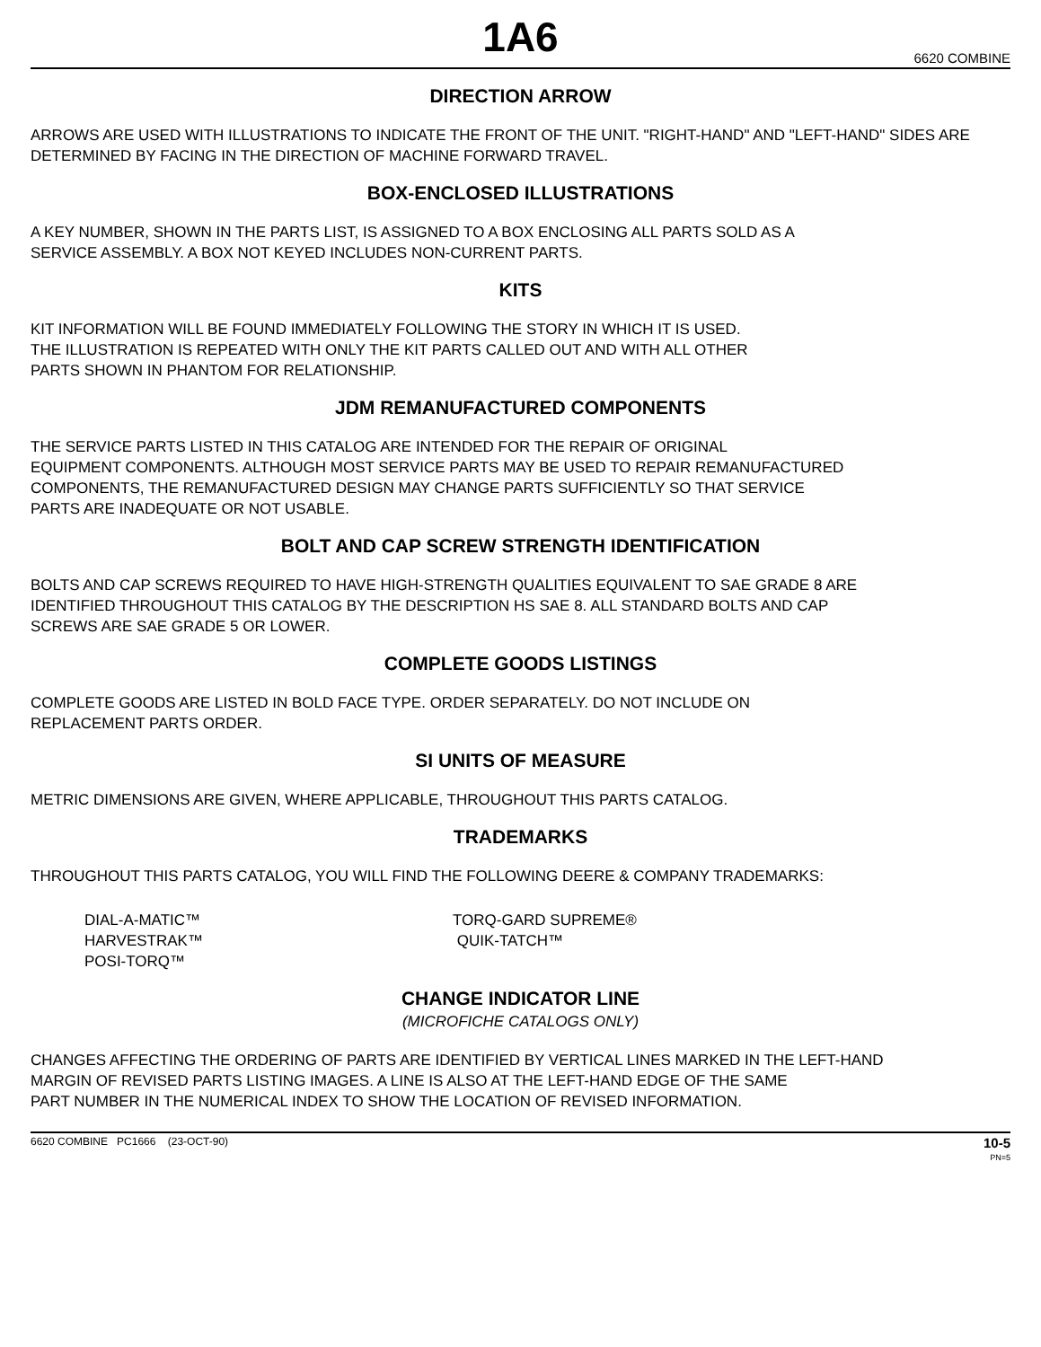1A6
6620 COMBINE
DIRECTION ARROW
ARROWS ARE USED WITH ILLUSTRATIONS TO INDICATE THE FRONT OF THE UNIT. "RIGHT-HAND" AND "LEFT-HAND" SIDES ARE DETERMINED BY FACING IN THE DIRECTION OF MACHINE FORWARD TRAVEL.
BOX-ENCLOSED ILLUSTRATIONS
A KEY NUMBER, SHOWN IN THE PARTS LIST, IS ASSIGNED TO A BOX ENCLOSING ALL PARTS SOLD AS A
SERVICE ASSEMBLY. A BOX NOT KEYED INCLUDES NON-CURRENT PARTS.
KITS
KIT INFORMATION WILL BE FOUND IMMEDIATELY FOLLOWING THE STORY IN WHICH IT IS USED.
THE ILLUSTRATION IS REPEATED WITH ONLY THE KIT PARTS CALLED OUT AND WITH ALL OTHER
PARTS SHOWN IN PHANTOM FOR RELATIONSHIP.
JDM REMANUFACTURED COMPONENTS
THE SERVICE PARTS LISTED IN THIS CATALOG ARE INTENDED FOR THE REPAIR OF ORIGINAL
EQUIPMENT COMPONENTS. ALTHOUGH MOST SERVICE PARTS MAY BE USED TO REPAIR REMANUFACTURED
COMPONENTS, THE REMANUFACTURED DESIGN MAY CHANGE PARTS SUFFICIENTLY SO THAT SERVICE
PARTS ARE INADEQUATE OR NOT USABLE.
BOLT AND CAP SCREW STRENGTH IDENTIFICATION
BOLTS AND CAP SCREWS REQUIRED TO HAVE HIGH-STRENGTH QUALITIES EQUIVALENT TO SAE GRADE 8 ARE
IDENTIFIED THROUGHOUT THIS CATALOG BY THE DESCRIPTION HS SAE 8. ALL STANDARD BOLTS AND CAP
SCREWS ARE SAE GRADE 5 OR LOWER.
COMPLETE GOODS LISTINGS
COMPLETE GOODS ARE LISTED IN BOLD FACE TYPE. ORDER SEPARATELY. DO NOT INCLUDE ON
REPLACEMENT PARTS ORDER.
SI UNITS OF MEASURE
METRIC DIMENSIONS ARE GIVEN, WHERE APPLICABLE, THROUGHOUT THIS PARTS CATALOG.
TRADEMARKS
THROUGHOUT THIS PARTS CATALOG, YOU WILL FIND THE FOLLOWING DEERE & COMPANY TRADEMARKS:
DIAL-A-MATIC™
HARVESTRAK™
POSI-TORQ™
TORQ-GARD SUPREME®
QUIK-TATCH™
CHANGE INDICATOR LINE
(MICROFICHE CATALOGS ONLY)
CHANGES AFFECTING THE ORDERING OF PARTS ARE IDENTIFIED BY VERTICAL LINES MARKED IN THE LEFT-HAND
MARGIN OF REVISED PARTS LISTING IMAGES. A LINE IS ALSO AT THE LEFT-HAND EDGE OF THE SAME
PART NUMBER IN THE NUMERICAL INDEX TO SHOW THE LOCATION OF REVISED INFORMATION.
6620 COMBINE PC1666 (23-OCT-90) 10-5
PN=5